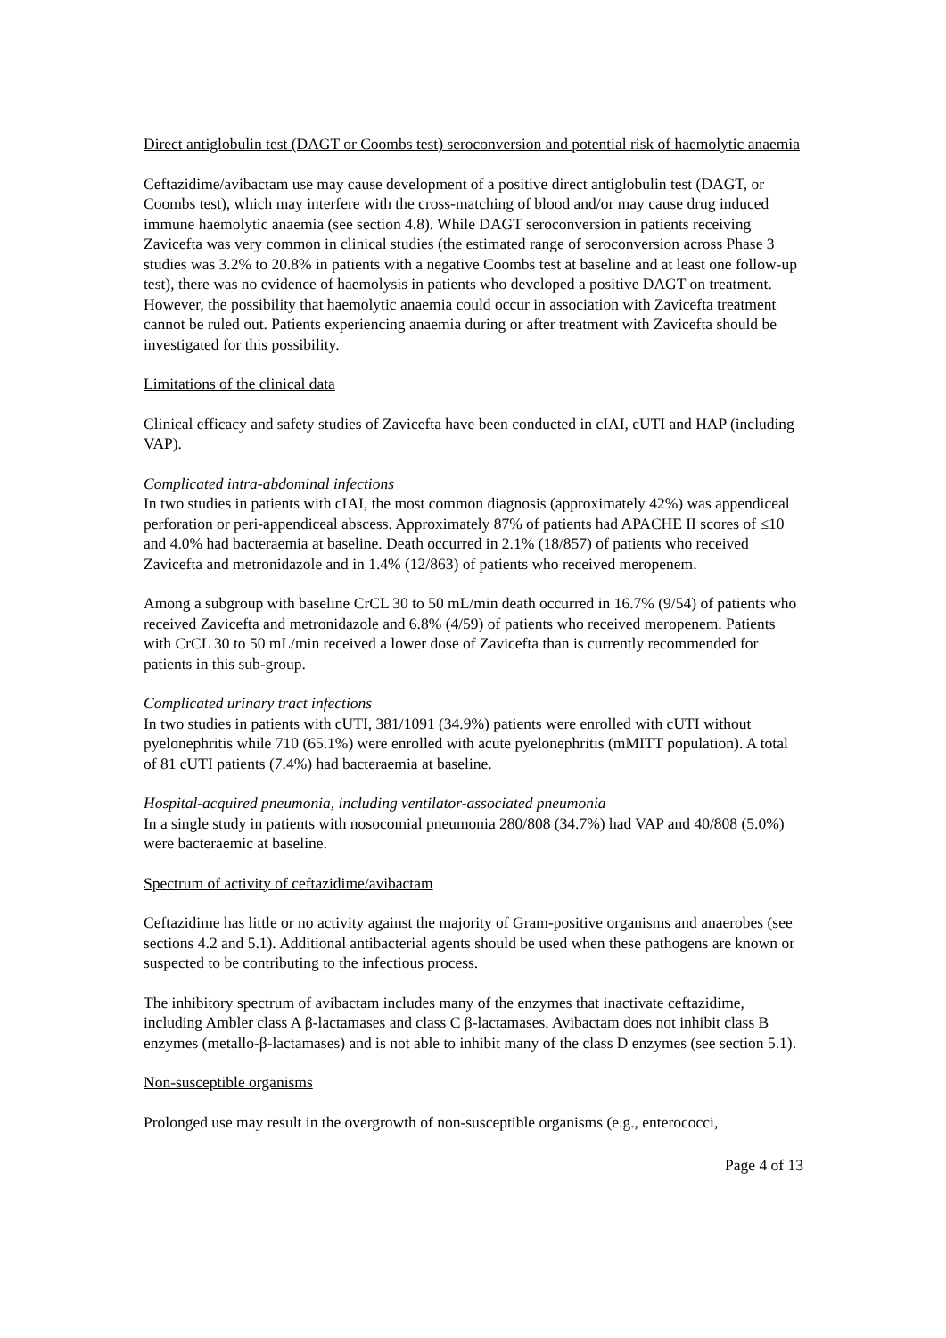Direct antiglobulin test (DAGT or Coombs test) seroconversion and potential risk of haemolytic anaemia
Ceftazidime/avibactam use may cause development of a positive direct antiglobulin test (DAGT, or Coombs test), which may interfere with the cross-matching of blood and/or may cause drug induced immune haemolytic anaemia (see section 4.8). While DAGT seroconversion in patients receiving Zavicefta was very common in clinical studies (the estimated range of seroconversion across Phase 3 studies was 3.2% to 20.8% in patients with a negative Coombs test at baseline and at least one follow-up test), there was no evidence of haemolysis in patients who developed a positive DAGT on treatment. However, the possibility that haemolytic anaemia could occur in association with Zavicefta treatment cannot be ruled out. Patients experiencing anaemia during or after treatment with Zavicefta should be investigated for this possibility.
Limitations of the clinical data
Clinical efficacy and safety studies of Zavicefta have been conducted in cIAI, cUTI and HAP (including VAP).
Complicated intra-abdominal infections
In two studies in patients with cIAI, the most common diagnosis (approximately 42%) was appendiceal perforation or peri-appendiceal abscess. Approximately 87% of patients had APACHE II scores of ≤10 and 4.0% had bacteraemia at baseline. Death occurred in 2.1% (18/857) of patients who received Zavicefta and metronidazole and in 1.4% (12/863) of patients who received meropenem.
Among a subgroup with baseline CrCL 30 to 50 mL/min death occurred in 16.7% (9/54) of patients who received Zavicefta and metronidazole and 6.8% (4/59) of patients who received meropenem. Patients with CrCL 30 to 50 mL/min received a lower dose of Zavicefta than is currently recommended for patients in this sub-group.
Complicated urinary tract infections
In two studies in patients with cUTI, 381/1091 (34.9%) patients were enrolled with cUTI without pyelonephritis while 710 (65.1%) were enrolled with acute pyelonephritis (mMITT population). A total of 81 cUTI patients (7.4%) had bacteraemia at baseline.
Hospital-acquired pneumonia, including ventilator-associated pneumonia
In a single study in patients with nosocomial pneumonia 280/808 (34.7%) had VAP and 40/808 (5.0%) were bacteraemic at baseline.
Spectrum of activity of ceftazidime/avibactam
Ceftazidime has little or no activity against the majority of Gram-positive organisms and anaerobes (see sections 4.2 and 5.1). Additional antibacterial agents should be used when these pathogens are known or suspected to be contributing to the infectious process.
The inhibitory spectrum of avibactam includes many of the enzymes that inactivate ceftazidime, including Ambler class A β-lactamases and class C β-lactamases. Avibactam does not inhibit class B enzymes (metallo-β-lactamases) and is not able to inhibit many of the class D enzymes (see section 5.1).
Non-susceptible organisms
Prolonged use may result in the overgrowth of non-susceptible organisms (e.g., enterococci,
Page 4 of 13